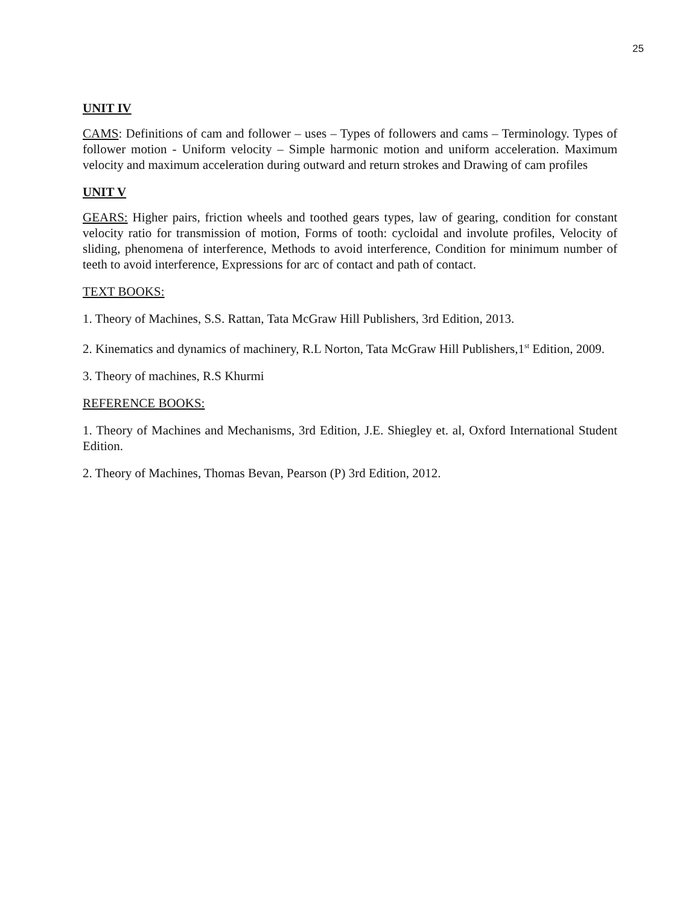25
UNIT IV
CAMS: Definitions of cam and follower – uses – Types of followers and cams – Terminology. Types of follower motion - Uniform velocity – Simple harmonic motion and uniform acceleration. Maximum velocity and maximum acceleration during outward and return strokes and Drawing of cam profiles
UNIT V
GEARS: Higher pairs, friction wheels and toothed gears types, law of gearing, condition for constant velocity ratio for transmission of motion, Forms of tooth: cycloidal and involute profiles, Velocity of sliding, phenomena of interference, Methods to avoid interference, Condition for minimum number of teeth to avoid interference, Expressions for arc of contact and path of contact.
TEXT BOOKS:
1. Theory of Machines, S.S. Rattan, Tata McGraw Hill Publishers, 3rd Edition, 2013.
2. Kinematics and dynamics of machinery, R.L Norton, Tata McGraw Hill Publishers,1<sup>st</sup> Edition, 2009.
3. Theory of machines, R.S Khurmi
REFERENCE BOOKS:
1. Theory of Machines and Mechanisms, 3rd Edition, J.E. Shiegley et. al, Oxford International Student Edition.
2. Theory of Machines, Thomas Bevan, Pearson (P) 3rd Edition, 2012.